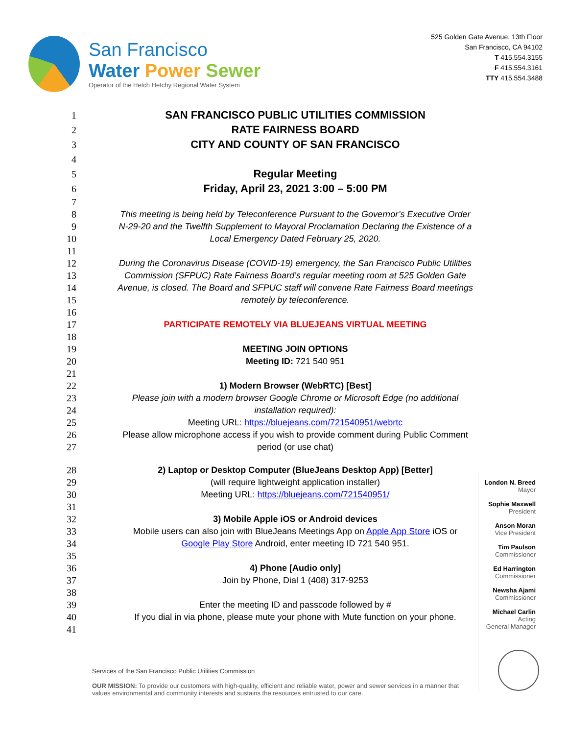San Francisco
Water Power Sewer
Operator of the Hetch Hetchy Regional Water System
525 Golden Gate Avenue, 13th Floor
San Francisco, CA 94102
T 415.554.3155
F 415.554.3161
TTY 415.554.3488
1 SAN FRANCISCO PUBLIC UTILITIES COMMISSION
2 RATE FAIRNESS BOARD
3 CITY AND COUNTY OF SAN FRANCISCO
4
5 Regular Meeting
6 Friday, April 23, 2021 3:00 – 5:00 PM
7
8 This meeting is being held by Teleconference Pursuant to the Governor’s Executive Order
9 N-29-20 and the Twelfth Supplement to Mayoral Proclamation Declaring the Existence of a
10 Local Emergency Dated February 25, 2020.
11
12 During the Coronavirus Disease (COVID-19) emergency, the San Francisco Public Utilities
13 Commission (SFPUC) Rate Fairness Board’s regular meeting room at 525 Golden Gate
14 Avenue, is closed. The Board and SFPUC staff will convene Rate Fairness Board meetings
15 remotely by teleconference.
16
17 PARTICIPATE REMOTELY VIA BLUEJEANS VIRTUAL MEETING
18
19 MEETING JOIN OPTIONS
20 Meeting ID: 721 540 951
21
22 1) Modern Browser (WebRTC) [Best]
23 Please join with a modern browser Google Chrome or Microsoft Edge (no additional
24 installation required):
25 Meeting URL: https://bluejeans.com/721540951/webrtc
26 Please allow microphone access if you wish to provide comment during Public Comment
27 period (or use chat)
28 2) Laptop or Desktop Computer (BlueJeans Desktop App) [Better]
29 (will require lightweight application installer)
30 Meeting URL: https://bluejeans.com/721540951/
31
32 3) Mobile Apple iOS or Android devices
33 Mobile users can also join with BlueJeans Meetings App on Apple App Store iOS or
34 Google Play Store Android, enter meeting ID 721 540 951.
35
36 4) Phone [Audio only]
37 Join by Phone, Dial 1 (408) 317-9253
38
39 Enter the meeting ID and passcode followed by #
40 If you dial in via phone, please mute your phone with Mute function on your phone.
41
London N. Breed
Mayor
Sophie Maxwell
President
Anson Moran
Vice President
Tim Paulson
Commissioner
Ed Harrington
Commissioner
Newsha Ajami
Commissioner
Michael Carlin
Acting
General Manager
Services of the San Francisco Public Utilities Commission
OUR MISSION: To provide our customers with high-quality, efficient and reliable water, power and sewer services in a manner that values environmental and community interests and sustains the resources entrusted to our care.